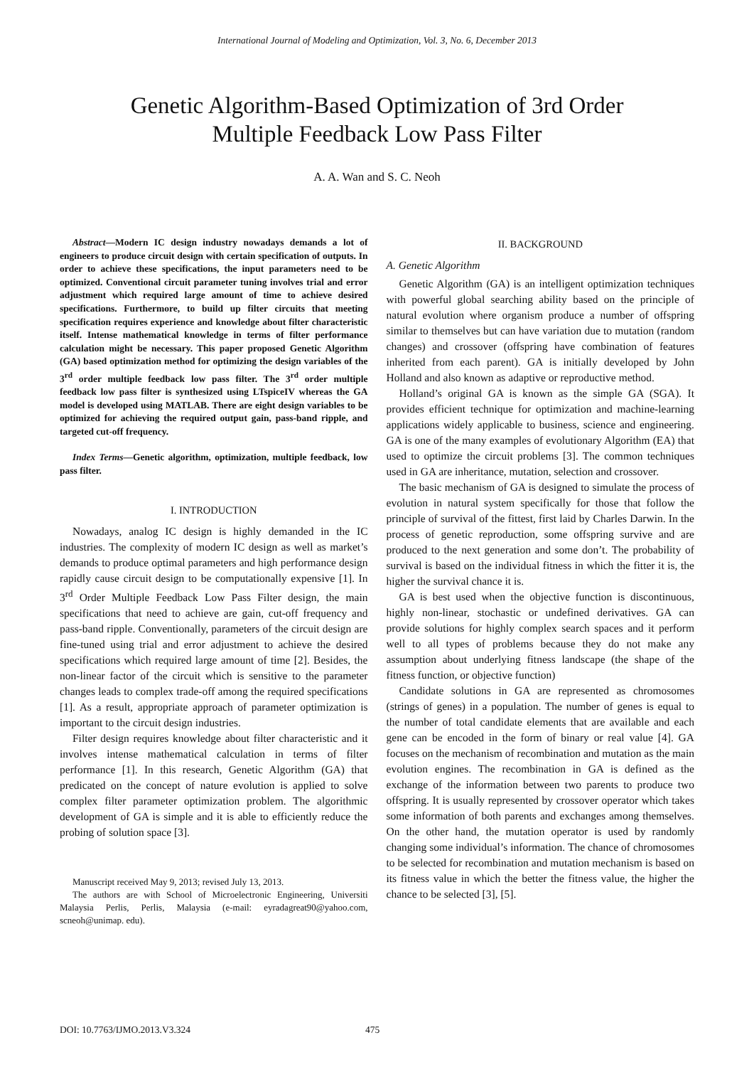International Journal of Modeling and Optimization, Vol. 3, No. 6, December 2013
Genetic Algorithm-Based Optimization of 3rd Order
Multiple Feedback Low Pass Filter
A. A. Wan and S. C. Neoh
Abstract—Modern IC design industry nowadays demands a lot of engineers to produce circuit design with certain specification of outputs. In order to achieve these specifications, the input parameters need to be optimized. Conventional circuit parameter tuning involves trial and error adjustment which required large amount of time to achieve desired specifications. Furthermore, to build up filter circuits that meeting specification requires experience and knowledge about filter characteristic itself. Intense mathematical knowledge in terms of filter performance calculation might be necessary. This paper proposed Genetic Algorithm (GA) based optimization method for optimizing the design variables of the 3<sup>rd</sup> order multiple feedback low pass filter. The 3<sup>rd</sup> order multiple feedback low pass filter is synthesized using LTspiceIV whereas the GA model is developed using MATLAB. There are eight design variables to be optimized for achieving the required output gain, pass-band ripple, and targeted cut-off frequency.
Index Terms—Genetic algorithm, optimization, multiple feedback, low pass filter.
I. INTRODUCTION
Nowadays, analog IC design is highly demanded in the IC industries. The complexity of modern IC design as well as market’s demands to produce optimal parameters and high performance design rapidly cause circuit design to be computationally expensive [1]. In 3<sup>rd</sup> Order Multiple Feedback Low Pass Filter design, the main specifications that need to achieve are gain, cut-off frequency and pass-band ripple. Conventionally, parameters of the circuit design are fine-tuned using trial and error adjustment to achieve the desired specifications which required large amount of time [2]. Besides, the non-linear factor of the circuit which is sensitive to the parameter changes leads to complex trade-off among the required specifications [1]. As a result, appropriate approach of parameter optimization is important to the circuit design industries.
Filter design requires knowledge about filter characteristic and it involves intense mathematical calculation in terms of filter performance [1]. In this research, Genetic Algorithm (GA) that predicated on the concept of nature evolution is applied to solve complex filter parameter optimization problem. The algorithmic development of GA is simple and it is able to efficiently reduce the probing of solution space [3].
Manuscript received May 9, 2013; revised July 13, 2013.
The authors are with School of Microelectronic Engineering, Universiti Malaysia Perlis, Perlis, Malaysia (e-mail: eyradagreat90@yahoo.com, scneoh@unimap. edu).
II. BACKGROUND
A. Genetic Algorithm
Genetic Algorithm (GA) is an intelligent optimization techniques with powerful global searching ability based on the principle of natural evolution where organism produce a number of offspring similar to themselves but can have variation due to mutation (random changes) and crossover (offspring have combination of features inherited from each parent). GA is initially developed by John Holland and also known as adaptive or reproductive method.
Holland’s original GA is known as the simple GA (SGA). It provides efficient technique for optimization and machine-learning applications widely applicable to business, science and engineering. GA is one of the many examples of evolutionary Algorithm (EA) that used to optimize the circuit problems [3]. The common techniques used in GA are inheritance, mutation, selection and crossover.
The basic mechanism of GA is designed to simulate the process of evolution in natural system specifically for those that follow the principle of survival of the fittest, first laid by Charles Darwin. In the process of genetic reproduction, some offspring survive and are produced to the next generation and some don’t. The probability of survival is based on the individual fitness in which the fitter it is, the higher the survival chance it is.
GA is best used when the objective function is discontinuous, highly non-linear, stochastic or undefined derivatives. GA can provide solutions for highly complex search spaces and it perform well to all types of problems because they do not make any assumption about underlying fitness landscape (the shape of the fitness function, or objective function)
Candidate solutions in GA are represented as chromosomes (strings of genes) in a population. The number of genes is equal to the number of total candidate elements that are available and each gene can be encoded in the form of binary or real value [4]. GA focuses on the mechanism of recombination and mutation as the main evolution engines. The recombination in GA is defined as the exchange of the information between two parents to produce two offspring. It is usually represented by crossover operator which takes some information of both parents and exchanges among themselves. On the other hand, the mutation operator is used by randomly changing some individual’s information. The chance of chromosomes to be selected for recombination and mutation mechanism is based on its fitness value in which the better the fitness value, the higher the chance to be selected [3], [5].
DOI: 10.7763/IJMO.2013.V3.324 475